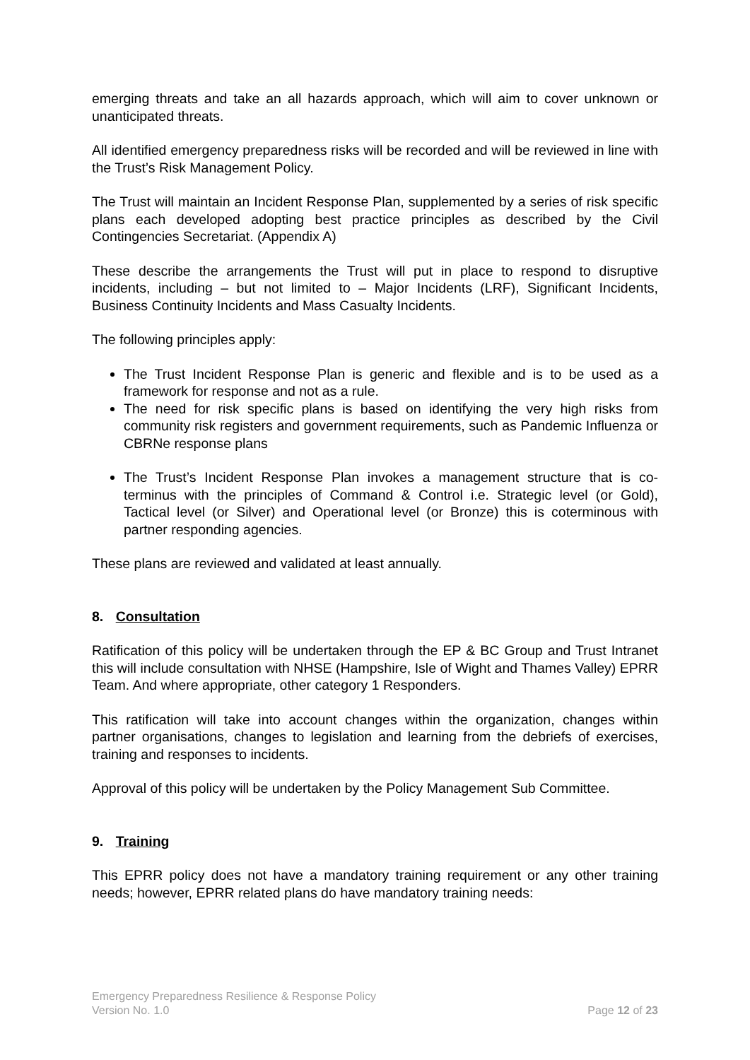emerging threats and take an all hazards approach, which will aim to cover unknown or unanticipated threats.
All identified emergency preparedness risks will be recorded and will be reviewed in line with the Trust’s Risk Management Policy.
The Trust will maintain an Incident Response Plan, supplemented by a series of risk specific plans each developed adopting best practice principles as described by the Civil Contingencies Secretariat. (Appendix A)
These describe the arrangements the Trust will put in place to respond to disruptive incidents, including – but not limited to – Major Incidents (LRF), Significant Incidents, Business Continuity Incidents and Mass Casualty Incidents.
The following principles apply:
The Trust Incident Response Plan is generic and flexible and is to be used as a framework for response and not as a rule.
The need for risk specific plans is based on identifying the very high risks from community risk registers and government requirements, such as Pandemic Influenza or CBRNe response plans
The Trust’s Incident Response Plan invokes a management structure that is co-terminus with the principles of Command & Control i.e. Strategic level (or Gold), Tactical level (or Silver) and Operational level (or Bronze) this is coterminous with partner responding agencies.
These plans are reviewed and validated at least annually.
8. Consultation
Ratification of this policy will be undertaken through the EP & BC Group and Trust Intranet this will include consultation with NHSE (Hampshire, Isle of Wight and Thames Valley) EPRR Team. And where appropriate, other category 1 Responders.
This ratification will take into account changes within the organization, changes within partner organisations, changes to legislation and learning from the debriefs of exercises, training and responses to incidents.
Approval of this policy will be undertaken by the Policy Management Sub Committee.
9. Training
This EPRR policy does not have a mandatory training requirement or any other training needs; however, EPRR related plans do have mandatory training needs:
Emergency Preparedness Resilience & Response Policy
Version No. 1.0 Page 12 of 23